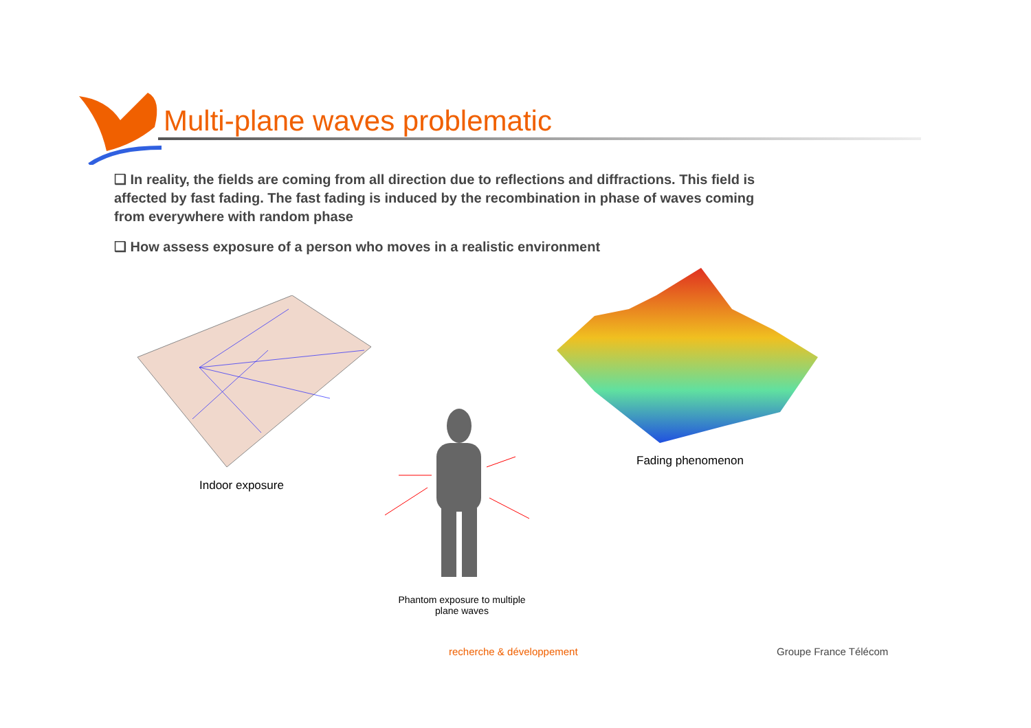Multi-plane waves problematic
❑ In reality, the fields are coming from all direction due to reflections and diffractions. This field is affected by fast fading. The fast fading is induced by the recombination in phase of waves coming from everywhere with random phase
❑ How assess exposure of a person who moves in a realistic environment
Indoor exposure
Phantom exposure to multiple plane waves
Fading phenomenon
recherche & développement Groupe France Télécom